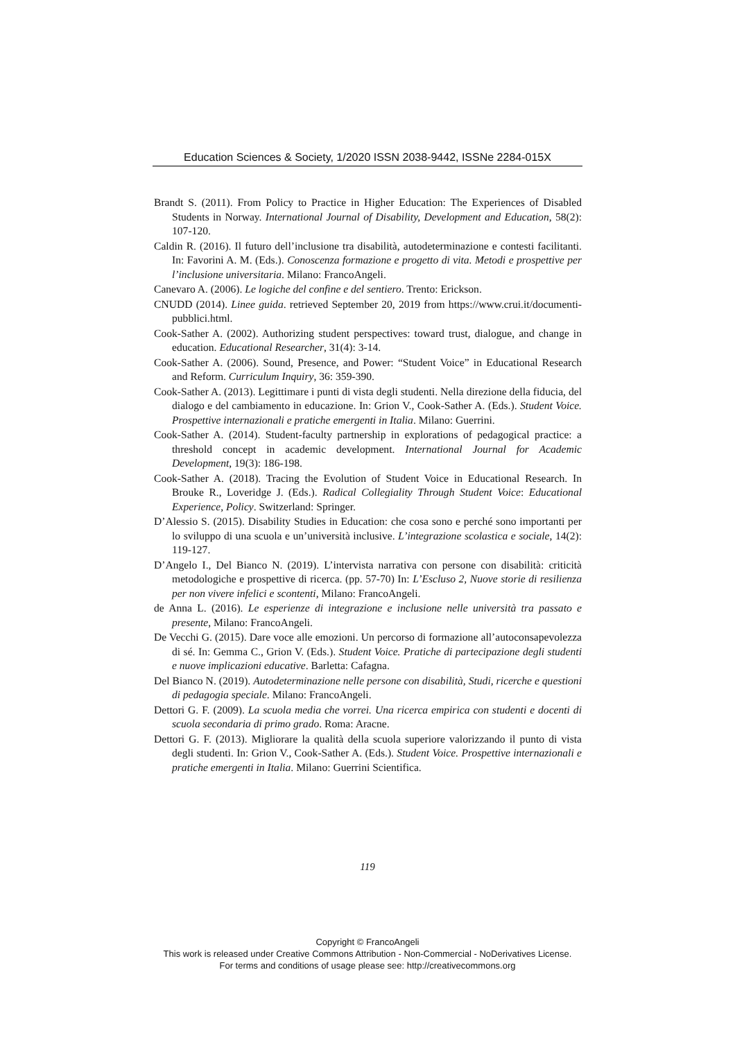Education Sciences & Society, 1/2020 ISSN 2038-9442, ISSNe 2284-015X
Brandt S. (2011). From Policy to Practice in Higher Education: The Experiences of Disabled Students in Norway. International Journal of Disability, Development and Education, 58(2): 107-120.
Caldin R. (2016). Il futuro dell’inclusione tra disabilità, autodeterminazione e contesti facilitanti. In: Favorini A. M. (Eds.). Conoscenza formazione e progetto di vita. Metodi e prospettive per l’inclusione universitaria. Milano: FrancoAngeli.
Canevaro A. (2006). Le logiche del confine e del sentiero. Trento: Erickson.
CNUDD (2014). Linee guida. retrieved September 20, 2019 from https://www.crui.it/documenti-pubblici.html.
Cook-Sather A. (2002). Authorizing student perspectives: toward trust, dialogue, and change in education. Educational Researcher, 31(4): 3-14.
Cook-Sather A. (2006). Sound, Presence, and Power: “Student Voice” in Educational Research and Reform. Curriculum Inquiry, 36: 359-390.
Cook-Sather A. (2013). Legittimare i punti di vista degli studenti. Nella direzione della fiducia, del dialogo e del cambiamento in educazione. In: Grion V., Cook-Sather A. (Eds.). Student Voice. Prospettive internazionali e pratiche emergenti in Italia. Milano: Guerrini.
Cook-Sather A. (2014). Student-faculty partnership in explorations of pedagogical practice: a threshold concept in academic development. International Journal for Academic Development, 19(3): 186-198.
Cook-Sather A. (2018). Tracing the Evolution of Student Voice in Educational Research. In Brouke R., Loveridge J. (Eds.). Radical Collegiality Through Student Voice: Educational Experience, Policy. Switzerland: Springer.
D’Alessio S. (2015). Disability Studies in Education: che cosa sono e perché sono importanti per lo sviluppo di una scuola e un’università inclusive. L’integrazione scolastica e sociale, 14(2): 119-127.
D’Angelo I., Del Bianco N. (2019). L’intervista narrativa con persone con disabilità: criticità metodologiche e prospettive di ricerca. (pp. 57-70) In: L’Escluso 2, Nuove storie di resilienza per non vivere infelici e scontenti, Milano: FrancoAngeli.
de Anna L. (2016). Le esperienze di integrazione e inclusione nelle università tra passato e presente, Milano: FrancoAngeli.
De Vecchi G. (2015). Dare voce alle emozioni. Un percorso di formazione all’autoconsapevolezza di sé. In: Gemma C., Grion V. (Eds.). Student Voice. Pratiche di partecipazione degli studenti e nuove implicazioni educative. Barletta: Cafagna.
Del Bianco N. (2019). Autodeterminazione nelle persone con disabilità, Studi, ricerche e questioni di pedagogia speciale. Milano: FrancoAngeli.
Dettori G. F. (2009). La scuola media che vorrei. Una ricerca empirica con studenti e docenti di scuola secondaria di primo grado. Roma: Aracne.
Dettori G. F. (2013). Migliorare la qualità della scuola superiore valorizzando il punto di vista degli studenti. In: Grion V., Cook-Sather A. (Eds.). Student Voice. Prospettive internazionali e pratiche emergenti in Italia. Milano: Guerrini Scientifica.
119
Copyright © FrancoAngeli
This work is released under Creative Commons Attribution - Non-Commercial - NoDerivatives License.
For terms and conditions of usage please see: http://creativecommons.org